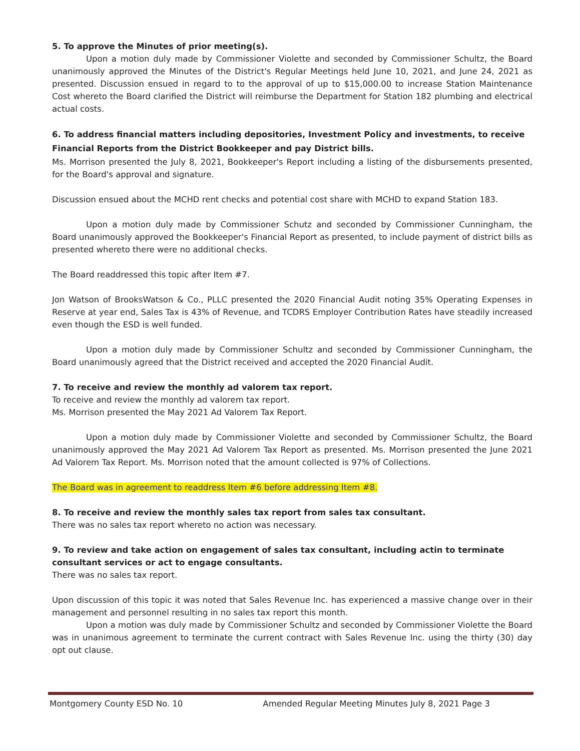5. To approve the Minutes of prior meeting(s).
Upon a motion duly made by Commissioner Violette and seconded by Commissioner Schultz, the Board unanimously approved the Minutes of the District's Regular Meetings held June 10, 2021, and June 24, 2021 as presented. Discussion ensued in regard to to the approval of up to $15,000.00 to increase Station Maintenance Cost whereto the Board clarified the District will reimburse the Department for Station 182 plumbing and electrical actual costs.
6. To address financial matters including depositories, Investment Policy and investments, to receive Financial Reports from the District Bookkeeper and pay District bills.
Ms. Morrison presented the July 8, 2021, Bookkeeper's Report including a listing of the disbursements presented, for the Board's approval and signature.
Discussion ensued about the MCHD rent checks and potential cost share with MCHD to expand Station 183.
Upon a motion duly made by Commissioner Schutz and seconded by Commissioner Cunningham, the Board unanimously approved the Bookkeeper's Financial Report as presented, to include payment of district bills as presented whereto there were no additional checks.
The Board readdressed this topic after Item #7.
Jon Watson of BrooksWatson & Co., PLLC presented the 2020 Financial Audit noting 35% Operating Expenses in Reserve at year end, Sales Tax is 43% of Revenue, and TCDRS Employer Contribution Rates have steadily increased even though the ESD is well funded.
Upon a motion duly made by Commissioner Schultz and seconded by Commissioner Cunningham, the Board unanimously agreed that the District received and accepted the 2020 Financial Audit.
7. To receive and review the monthly ad valorem tax report.
To receive and review the monthly ad valorem tax report.
Ms. Morrison presented the May 2021 Ad Valorem Tax Report.
Upon a motion duly made by Commissioner Violette and seconded by Commissioner Schultz, the Board unanimously approved the May 2021 Ad Valorem Tax Report as presented. Ms. Morrison presented the June 2021 Ad Valorem Tax Report. Ms. Morrison noted that the amount collected is 97% of Collections.
The Board was in agreement to readdress Item #6 before addressing Item #8.
8. To receive and review the monthly sales tax report from sales tax consultant.
There was no sales tax report whereto no action was necessary.
9. To review and take action on engagement of sales tax consultant, including actin to terminate consultant services or act to engage consultants.
There was no sales tax report.
Upon discussion of this topic it was noted that Sales Revenue Inc. has experienced a massive change over in their management and personnel resulting in no sales tax report this month.
Upon a motion was duly made by Commissioner Schultz and seconded by Commissioner Violette the Board was in unanimous agreement to terminate the current contract with Sales Revenue Inc. using the thirty (30) day opt out clause.
Montgomery County ESD No. 10 Amended Regular Meeting Minutes July 8, 2021 Page 3